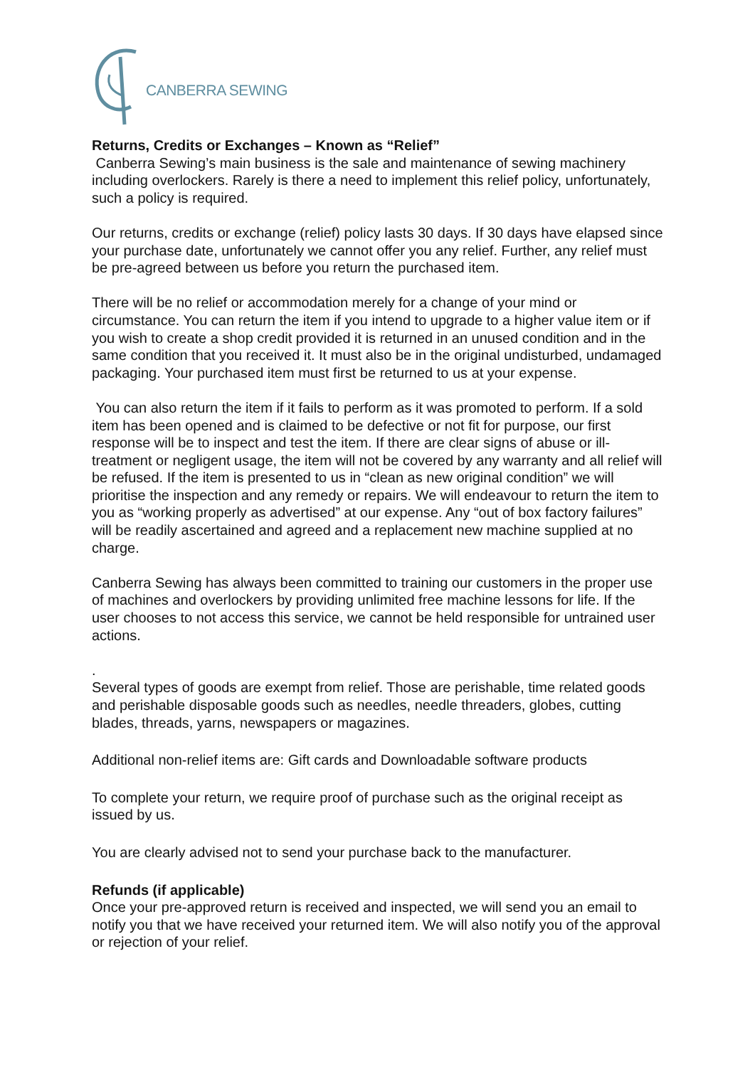CANBERRA SEWING
Returns, Credits or Exchanges – Known as “Relief”
Canberra Sewing’s main business is the sale and maintenance of sewing machinery including overlockers. Rarely is there a need to implement this relief policy, unfortunately, such a policy is required.
Our returns, credits or exchange (relief) policy lasts 30 days. If 30 days have elapsed since your purchase date, unfortunately we cannot offer you any relief. Further, any relief must be pre-agreed between us before you return the purchased item.
There will be no relief or accommodation merely for a change of your mind or circumstance. You can return the item if you intend to upgrade to a higher value item or if you wish to create a shop credit provided it is returned in an unused condition and in the same condition that you received it. It must also be in the original undisturbed, undamaged packaging. Your purchased item must first be returned to us at your expense.
You can also return the item if it fails to perform as it was promoted to perform. If a sold item has been opened and is claimed to be defective or not fit for purpose, our first response will be to inspect and test the item. If there are clear signs of abuse or ill-treatment or negligent usage, the item will not be covered by any warranty and all relief will be refused. If the item is presented to us in “clean as new original condition” we will prioritise the inspection and any remedy or repairs. We will endeavour to return the item to you as “working properly as advertised” at our expense. Any “out of box factory failures” will be readily ascertained and agreed and a replacement new machine supplied at no charge.
Canberra Sewing has always been committed to training our customers in the proper use of machines and overlockers by providing unlimited free machine lessons for life. If the user chooses to not access this service, we cannot be held responsible for untrained user actions.
.
Several types of goods are exempt from relief. Those are perishable, time related goods and perishable disposable goods such as needles, needle threaders, globes, cutting blades, threads, yarns, newspapers or magazines.
Additional non-relief items are: Gift cards and Downloadable software products
To complete your return, we require proof of purchase such as the original receipt as issued by us.
You are clearly advised not to send your purchase back to the manufacturer.
Refunds (if applicable)
Once your pre-approved return is received and inspected, we will send you an email to notify you that we have received your returned item. We will also notify you of the approval or rejection of your relief.